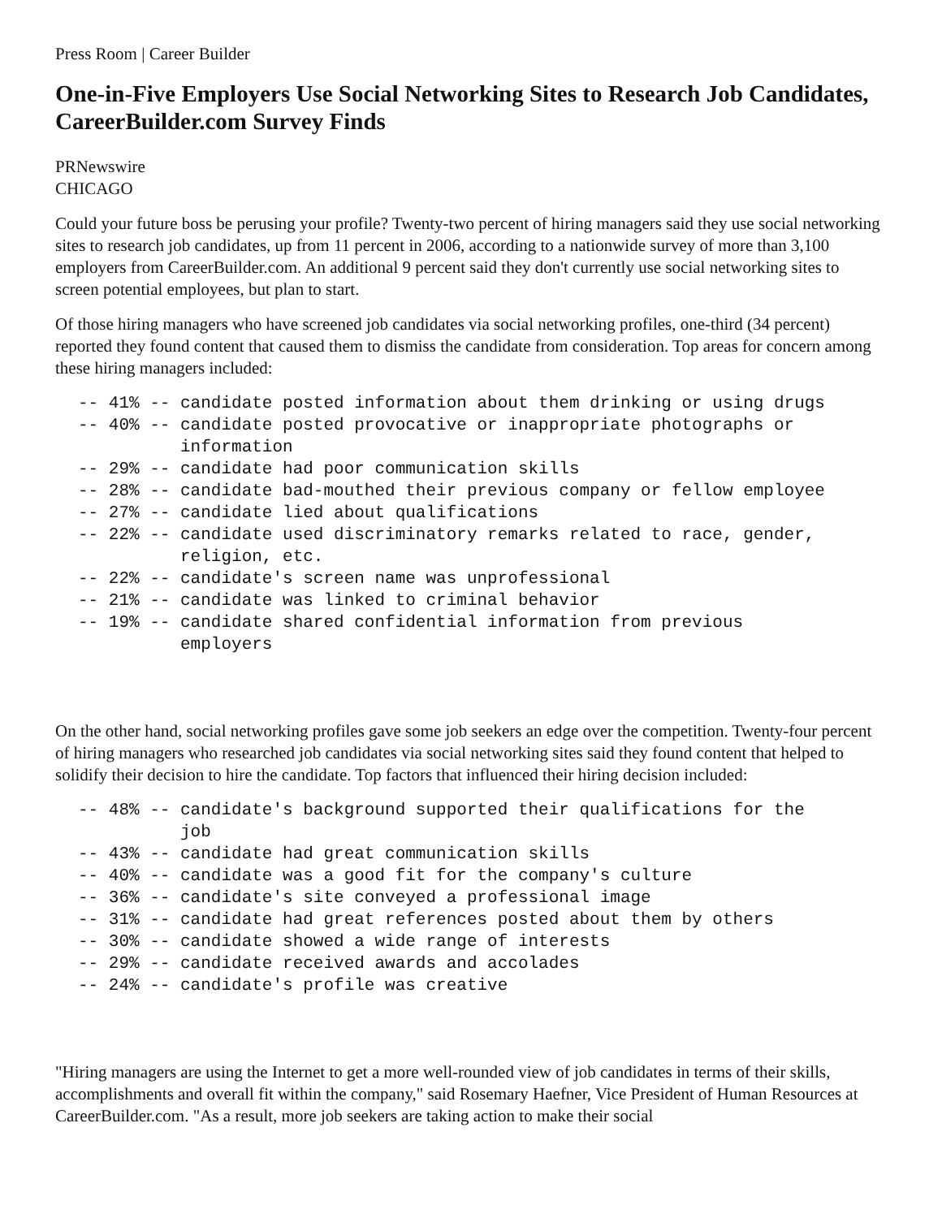Press Room | Career Builder
One-in-Five Employers Use Social Networking Sites to Research Job Candidates, CareerBuilder.com Survey Finds
PRNewswire
CHICAGO
Could your future boss be perusing your profile? Twenty-two percent of hiring managers said they use social networking sites to research job candidates, up from 11 percent in 2006, according to a nationwide survey of more than 3,100 employers from CareerBuilder.com. An additional 9 percent said they don't currently use social networking sites to screen potential employees, but plan to start.
Of those hiring managers who have screened job candidates via social networking profiles, one-third (34 percent) reported they found content that caused them to dismiss the candidate from consideration. Top areas for concern among these hiring managers included:
-- 41% -- candidate posted information about them drinking or using drugs
-- 40% -- candidate posted provocative or inappropriate photographs or
          information
-- 29% -- candidate had poor communication skills
-- 28% -- candidate bad-mouthed their previous company or fellow employee
-- 27% -- candidate lied about qualifications
-- 22% -- candidate used discriminatory remarks related to race, gender,
          religion, etc.
-- 22% -- candidate's screen name was unprofessional
-- 21% -- candidate was linked to criminal behavior
-- 19% -- candidate shared confidential information from previous
          employers
On the other hand, social networking profiles gave some job seekers an edge over the competition. Twenty-four percent of hiring managers who researched job candidates via social networking sites said they found content that helped to solidify their decision to hire the candidate. Top factors that influenced their hiring decision included:
-- 48% -- candidate's background supported their qualifications for the
          job
-- 43% -- candidate had great communication skills
-- 40% -- candidate was a good fit for the company's culture
-- 36% -- candidate's site conveyed a professional image
-- 31% -- candidate had great references posted about them by others
-- 30% -- candidate showed a wide range of interests
-- 29% -- candidate received awards and accolades
-- 24% -- candidate's profile was creative
"Hiring managers are using the Internet to get a more well-rounded view of job candidates in terms of their skills, accomplishments and overall fit within the company," said Rosemary Haefner, Vice President of Human Resources at CareerBuilder.com. "As a result, more job seekers are taking action to make their social